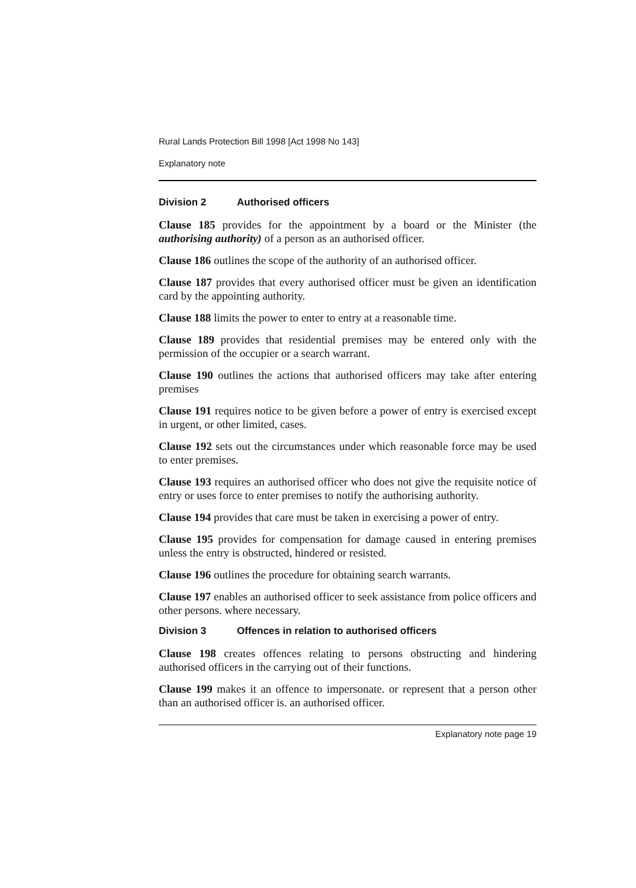Rural Lands Protection Bill 1998 [Act 1998 No 143]
Explanatory note
Division 2 Authorised officers
Clause 185 provides for the appointment by a board or the Minister (the authorising authority) of a person as an authorised officer.
Clause 186 outlines the scope of the authority of an authorised officer.
Clause 187 provides that every authorised officer must be given an identification card by the appointing authority.
Clause 188 limits the power to enter to entry at a reasonable time.
Clause 189 provides that residential premises may be entered only with the permission of the occupier or a search warrant.
Clause 190 outlines the actions that authorised officers may take after entering premises
Clause 191 requires notice to be given before a power of entry is exercised except in urgent, or other limited, cases.
Clause 192 sets out the circumstances under which reasonable force may be used to enter premises.
Clause 193 requires an authorised officer who does not give the requisite notice of entry or uses force to enter premises to notify the authorising authority.
Clause 194 provides that care must be taken in exercising a power of entry.
Clause 195 provides for compensation for damage caused in entering premises unless the entry is obstructed, hindered or resisted.
Clause 196 outlines the procedure for obtaining search warrants.
Clause 197 enables an authorised officer to seek assistance from police officers and other persons. where necessary.
Division 3 Offences in relation to authorised officers
Clause 198 creates offences relating to persons obstructing and hindering authorised officers in the carrying out of their functions.
Clause 199 makes it an offence to impersonate. or represent that a person other than an authorised officer is. an authorised officer.
Explanatory note page 19